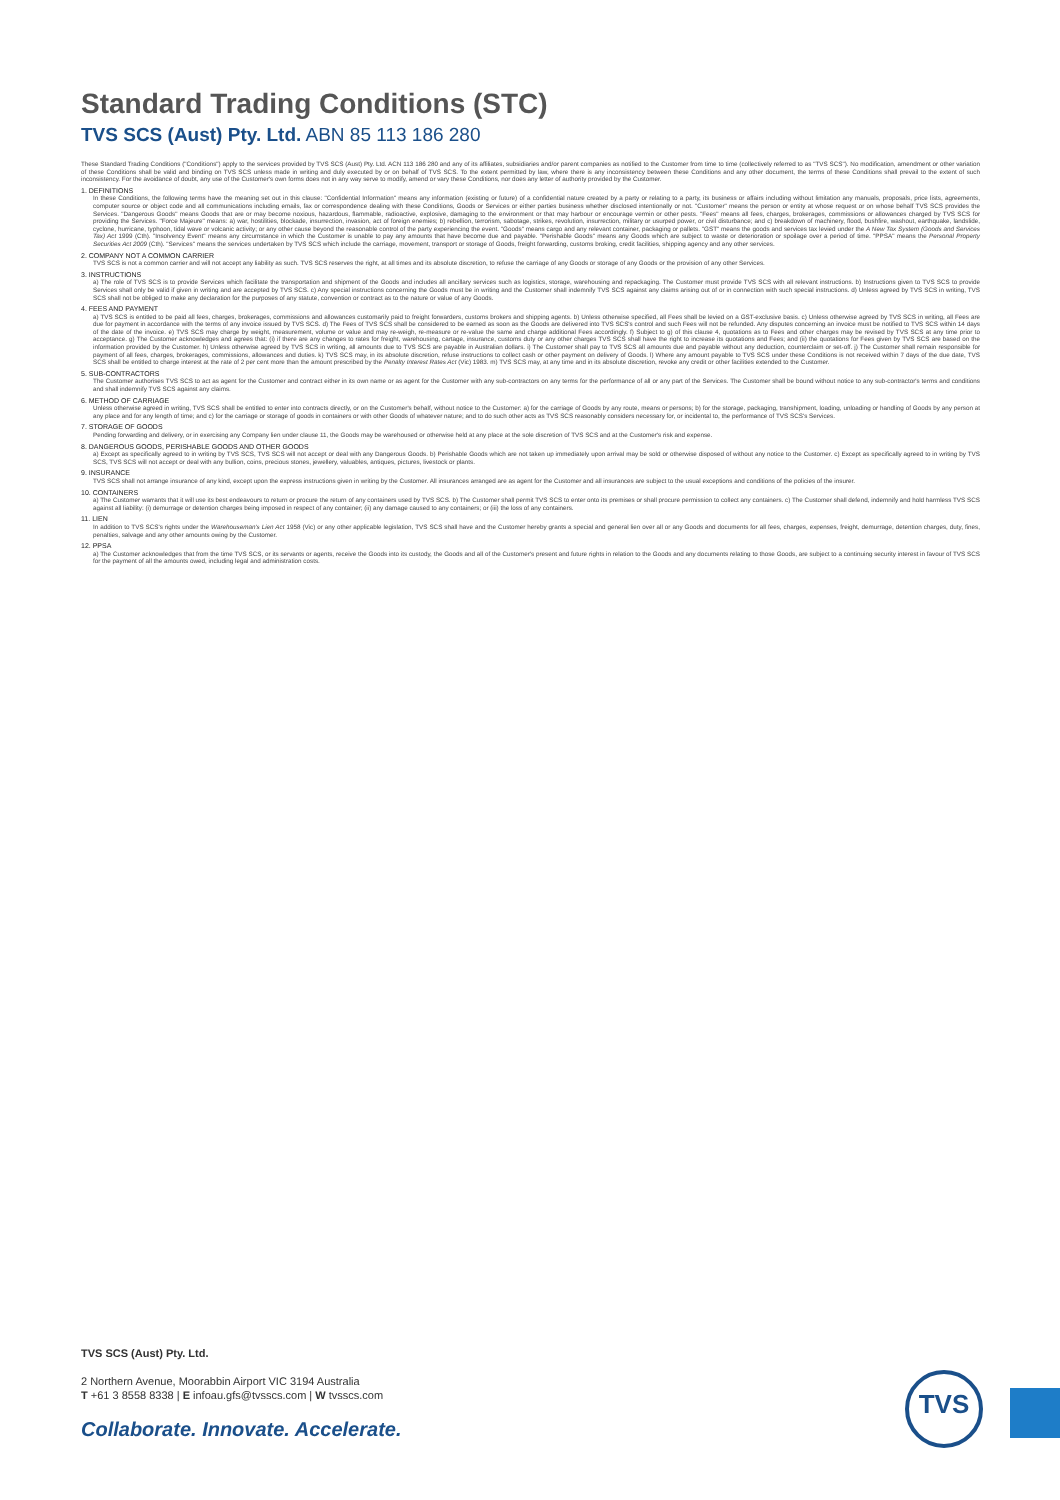Standard Trading Conditions (STC)
TVS SCS (Aust) Pty. Ltd. ABN 85 113 186 280
These Standard Trading Conditions ("Conditions") apply to the services provided by TVS SCS (Aust) Pty. Ltd. ACN 113 186 280 and any of its affiliates, subsidiaries and/or parent companies as notified to the Customer from time to time (collectively referred to as "TVS SCS"). No modification, amendment or other variation of these Conditions shall be valid and binding on TVS SCS unless made in writing and duly executed by or on behalf of TVS SCS. To the extent permitted by law, where there is any inconsistency between these Conditions and any other document, the terms of these Conditions shall prevail to the extent of such inconsistency. For the avoidance of doubt, any use of the Customer's own forms does not in any way serve to modify, amend or vary these Conditions, nor does any letter of authority provided by the Customer.
1. DEFINITIONS
In these Conditions, the following terms have the meaning set out in this clause: "Confidential Information" means any information (existing or future) of a confidential nature created by a party or relating to a party, its business or affairs including without limitation any manuals, proposals, price lists, agreements, computer source or object code and all communications including emails, fax or correspondence dealing with these Conditions, Goods or Services or either parties business whether disclosed intentionally or not. "Customer" means the person or entity at whose request or on whose behalf TVS SCS provides the Services. "Dangerous Goods" means Goods that are or may become noxious, hazardous, flammable, radioactive, explosive, damaging to the environment or that may harbour or encourage vermin or other pests. "Fees" means all fees, charges, brokerages, commissions or allowances charged by TVS SCS for providing the Services. "Force Majeure" means: a) war, hostilities, blockade, insurrection, invasion, act of foreign enemies; b) rebellion, terrorism, sabotage, strikes, revolution, insurrection, military or usurped power, or civil disturbance; and c) breakdown of machinery, flood, bushfire, washout, earthquake, landslide, cyclone, hurricane, typhoon, tidal wave or volcanic activity; or any other cause beyond the reasonable control of the party experiencing the event. "Goods" means cargo and any relevant container, packaging or pallets. "GST" means the goods and services tax levied under the A New Tax System (Goods and Services Tax) Act 1999 (Cth). "Insolvency Event" means any circumstance in which the Customer is unable to pay any amounts that have become due and payable. "Perishable Goods" means any Goods which are subject to waste or deterioration or spoilage over a period of time. "PPSA" means the Personal Property Securities Act 2009 (Cth). "Services" means the services undertaken by TVS SCS which include the carriage, movement, transport or storage of Goods, freight forwarding, customs broking, credit facilities, shipping agency and any other services.
2. COMPANY NOT A COMMON CARRIER
TVS SCS is not a common carrier and will not accept any liability as such. TVS SCS reserves the right, at all times and its absolute discretion, to refuse the carriage of any Goods or storage of any Goods or the provision of any other Services.
3. INSTRUCTIONS
a) The role of TVS SCS is to provide Services which facilitate the transportation and shipment of the Goods and includes all ancillary services such as logistics, storage, warehousing and repackaging. The Customer must provide TVS SCS with all relevant instructions. b) Instructions given to TVS SCS to provide Services shall only be valid if given in writing and are accepted by TVS SCS. c) Any special instructions concerning the Goods must be in writing and the Customer shall indemnify TVS SCS against any claims arising out of or in connection with such special instructions. d) Unless agreed by TVS SCS in writing, TVS SCS shall not be obliged to make any declaration for the purposes of any statute, convention or contract as to the nature or value of any Goods.
4. FEES AND PAYMENT
a) TVS SCS is entitled to be paid all fees, charges, brokerages, commissions and allowances customarily paid to freight forwarders, customs brokers and shipping agents. b) Unless otherwise specified, all Fees shall be levied on a GST-exclusive basis. c) Unless otherwise agreed by TVS SCS in writing, all Fees are due for payment in accordance with the terms of any invoice issued by TVS SCS. d) The Fees of TVS SCS shall be considered to be earned as soon as the Goods are delivered into TVS SCS's control and such Fees will not be refunded. Any disputes concerning an invoice must be notified to TVS SCS within 14 days of the date of the invoice. e) TVS SCS may charge by weight, measurement, volume or value and may re-weigh, re-measure or re-value the same and charge additional Fees accordingly. f) Subject to g) of this clause 4, quotations as to Fees and other charges may be revised by TVS SCS at any time prior to acceptance. g) The Customer acknowledges and agrees that: (i) if there are any changes to rates for freight, warehousing, cartage, insurance, customs duty or any other charges TVS SCS shall have the right to increase its quotations and Fees; and (ii) the quotations for Fees given by TVS SCS are based on the information provided by the Customer. h) Unless otherwise agreed by TVS SCS in writing, all amounts due to TVS SCS are payable in Australian dollars. i) The Customer shall pay to TVS SCS all amounts due and payable without any deduction, counterclaim or set-off. j) The Customer shall remain responsible for payment of all fees, charges, brokerages, commissions, allowances and duties. k) TVS SCS may, in its absolute discretion, refuse instructions to collect cash or other payment on delivery of Goods. l) Where any amount payable to TVS SCS under these Conditions is not received within 7 days of the due date, TVS SCS shall be entitled to charge interest at the rate of 2 per cent more than the amount prescribed by the Penalty Interest Rates Act (Vic) 1983. m) TVS SCS may, at any time and in its absolute discretion, revoke any credit or other facilities extended to the Customer.
5. SUB-CONTRACTORS
The Customer authorises TVS SCS to act as agent for the Customer and contract either in its own name or as agent for the Customer with any sub-contractors on any terms for the performance of all or any part of the Services. The Customer shall be bound without notice to any sub-contractor's terms and conditions and shall indemnify TVS SCS against any claims.
6. METHOD OF CARRIAGE
Unless otherwise agreed in writing, TVS SCS shall be entitled to enter into contracts directly, or on the Customer's behalf, without notice to the Customer: a) for the carriage of Goods by any route, means or persons; b) for the storage, packaging, transhipment, loading, unloading or handling of Goods by any person at any place and for any length of time; and c) for the carriage or storage of goods in containers or with other Goods of whatever nature; and to do such other acts as TVS SCS reasonably considers necessary for, or incidental to, the performance of TVS SCS's Services.
7. STORAGE OF GOODS
Pending forwarding and delivery, or in exercising any Company lien under clause 11, the Goods may be warehoused or otherwise held at any place at the sole discretion of TVS SCS and at the Customer's risk and expense.
8. DANGEROUS GOODS, PERISHABLE GOODS AND OTHER GOODS
a) Except as specifically agreed to in writing by TVS SCS, TVS SCS will not accept or deal with any Dangerous Goods. b) Perishable Goods which are not taken up immediately upon arrival may be sold or otherwise disposed of without any notice to the Customer. c) Except as specifically agreed to in writing by TVS SCS, TVS SCS will not accept or deal with any bullion, coins, precious stones, jewellery, valuables, antiques, pictures, livestock or plants.
9. INSURANCE
TVS SCS shall not arrange insurance of any kind, except upon the express instructions given in writing by the Customer. All insurances arranged are as agent for the Customer and all insurances are subject to the usual exceptions and conditions of the policies of the insurer.
10. CONTAINERS
a) The Customer warrants that it will use its best endeavours to return or procure the return of any containers used by TVS SCS. b) The Customer shall permit TVS SCS to enter onto its premises or shall procure permission to collect any containers. c) The Customer shall defend, indemnify and hold harmless TVS SCS against all liability: (i) demurrage or detention charges being imposed in respect of any container; (ii) any damage caused to any containers; or (iii) the loss of any containers.
11. LIEN
In addition to TVS SCS's rights under the Warehouseman's Lien Act 1958 (Vic) or any other applicable legislation, TVS SCS shall have and the Customer hereby grants a special and general lien over all or any Goods and documents for all fees, charges, expenses, freight, demurrage, detention charges, duty, fines, penalties, salvage and any other amounts owing by the Customer.
12. PPSA
a) The Customer acknowledges that from the time TVS SCS, or its servants or agents, receive the Goods into its custody, the Goods and all of the Customer's present and future rights in relation to the Goods and any documents relating to those Goods, are subject to a continuing security interest in favour of TVS SCS for the payment of all the amounts owed, including legal and administration costs.
TVS SCS (Aust) Pty. Ltd.
2 Northern Avenue, Moorabbin Airport VIC 3194 Australia
T +61 3 8558 8338 | E infoau.gfs@tvsscs.com | W tvsscs.com
Collaborate. Innovate. Accelerate.
TVS